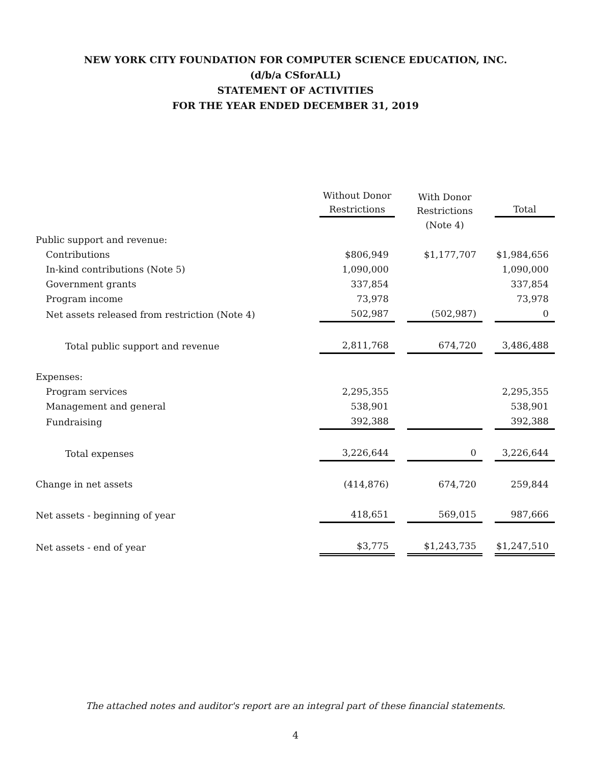NEW YORK CITY FOUNDATION FOR COMPUTER SCIENCE EDUCATION, INC.
(d/b/a CSforALL)
STATEMENT OF ACTIVITIES
FOR THE YEAR ENDED DECEMBER 31, 2019
| | Without Donor Restrictions | | With Donor Restrictions | | Total |
| | | | (Note 4) | | |
| Public support and revenue: | | | | | |
| Contributions | $806,949 | | $1,177,707 | | $1,984,656 |
| In-kind contributions (Note 5) | 1,090,000 | | | | 1,090,000 |
| Government grants | 337,854 | | | | 337,854 |
| Program income | 73,978 | | | | 73,978 |
| Net assets released from restriction (Note 4) | 502,987 | | (502,987) | | 0 |
| Total public support and revenue | 2,811,768 | | 674,720 | | 3,486,488 |
| Expenses: | | | | | |
| Program services | 2,295,355 | | | | 2,295,355 |
| Management and general | 538,901 | | | | 538,901 |
| Fundraising | 392,388 | | | | 392,388 |
| Total expenses | 3,226,644 | | 0 | | 3,226,644 |
| Change in net assets | (414,876) | | 674,720 | | 259,844 |
| Net assets - beginning of year | 418,651 | | 569,015 | | 987,666 |
| Net assets - end of year | $3,775 | | $1,243,735 | | $1,247,510 |
The attached notes and auditor's report are an integral part of these financial statements.
4